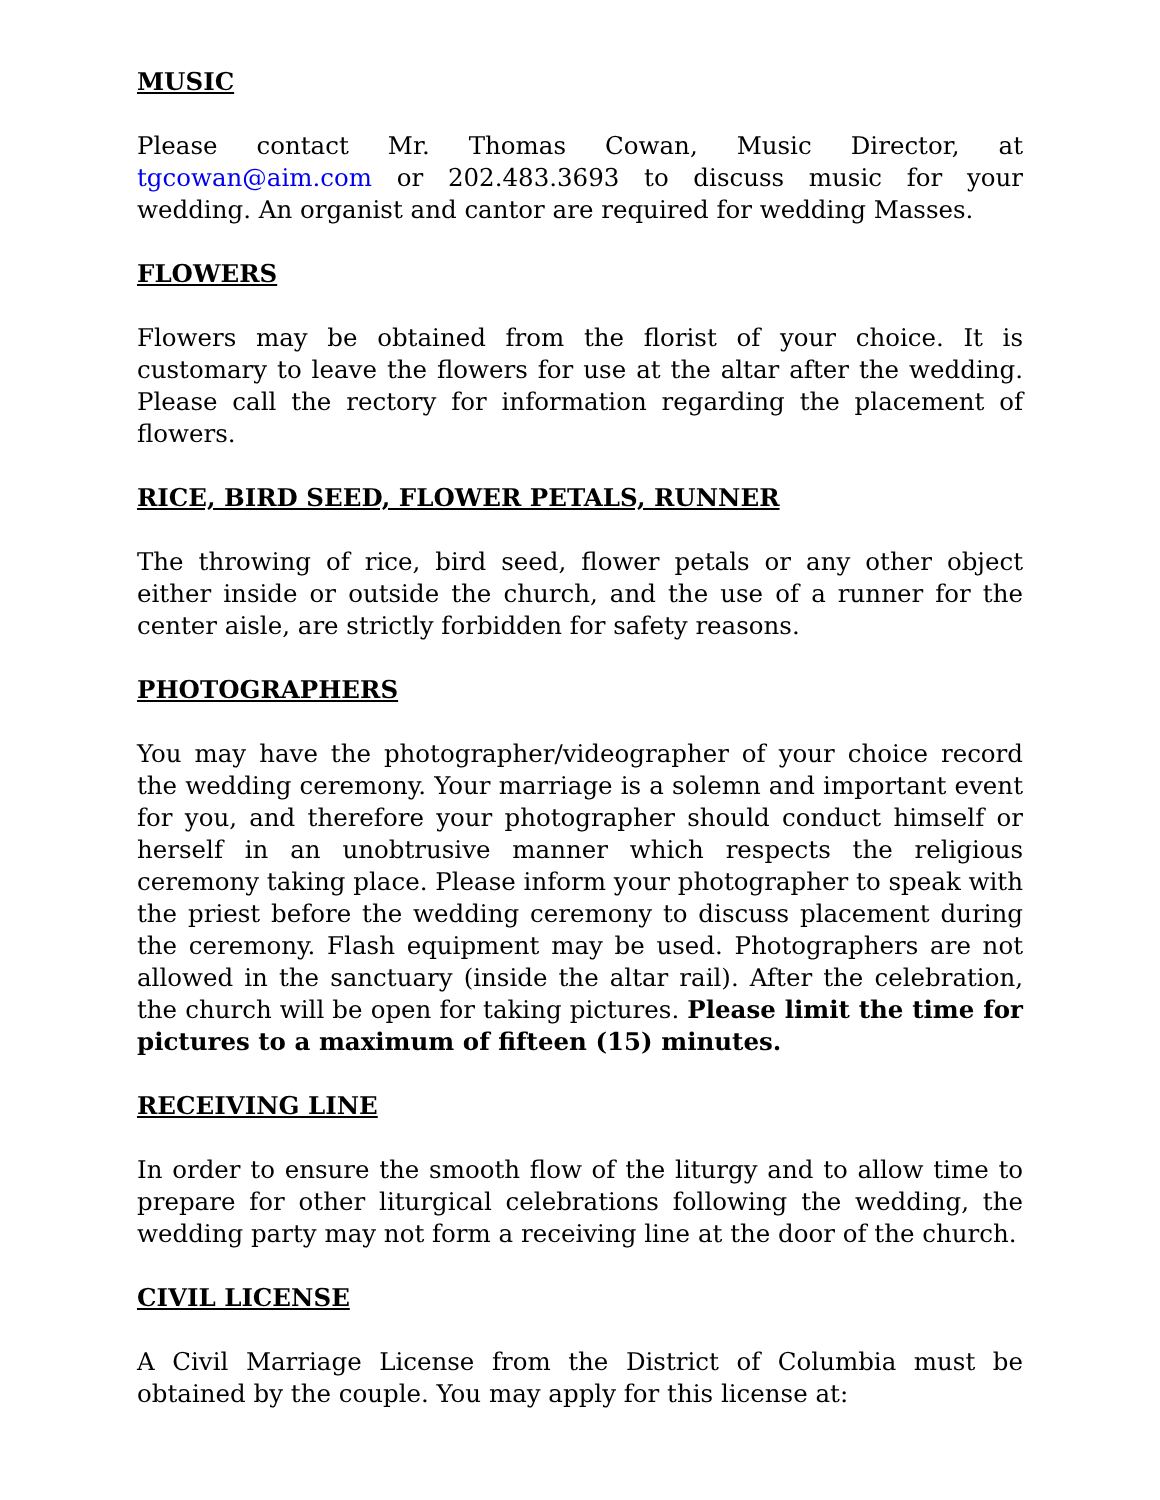MUSIC
Please contact Mr. Thomas Cowan, Music Director, at tgcowan@aim.com or 202.483.3693 to discuss music for your wedding. An organist and cantor are required for wedding Masses.
FLOWERS
Flowers may be obtained from the florist of your choice. It is customary to leave the flowers for use at the altar after the wedding. Please call the rectory for information regarding the placement of flowers.
RICE, BIRD SEED, FLOWER PETALS, RUNNER
The throwing of rice, bird seed, flower petals or any other object either inside or outside the church, and the use of a runner for the center aisle, are strictly forbidden for safety reasons.
PHOTOGRAPHERS
You may have the photographer/videographer of your choice record the wedding ceremony. Your marriage is a solemn and important event for you, and therefore your photographer should conduct himself or herself in an unobtrusive manner which respects the religious ceremony taking place. Please inform your photographer to speak with the priest before the wedding ceremony to discuss placement during the ceremony. Flash equipment may be used. Photographers are not allowed in the sanctuary (inside the altar rail). After the celebration, the church will be open for taking pictures. Please limit the time for pictures to a maximum of fifteen (15) minutes.
RECEIVING LINE
In order to ensure the smooth flow of the liturgy and to allow time to prepare for other liturgical celebrations following the wedding, the wedding party may not form a receiving line at the door of the church.
CIVIL LICENSE
A Civil Marriage License from the District of Columbia must be obtained by the couple. You may apply for this license at: